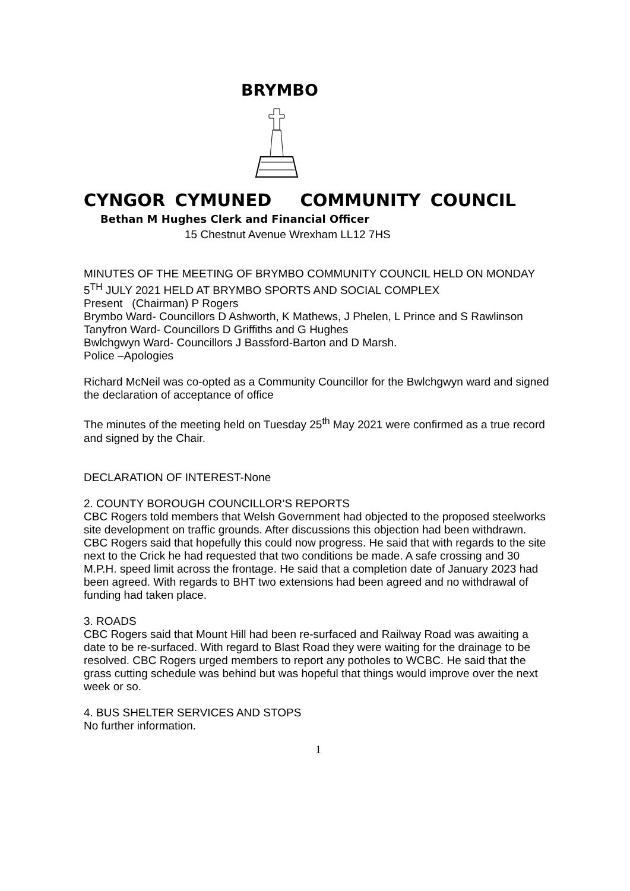BRYMBO
CYNGOR CYMUNED COMMUNITY COUNCIL
Bethan M Hughes Clerk and Financial Officer
15 Chestnut Avenue Wrexham LL12 7HS
MINUTES OF THE MEETING OF BRYMBO COMMUNITY COUNCIL HELD ON MONDAY 5<sup>TH</sup> JULY 2021 HELD AT BRYMBO SPORTS AND SOCIAL COMPLEX
Present (Chairman) P Rogers
Brymbo Ward- Councillors D Ashworth, K Mathews, J Phelen, L Prince and S Rawlinson
Tanyfron Ward- Councillors D Griffiths and G Hughes
Bwlchgwyn Ward- Councillors J Bassford-Barton and D Marsh.
Police –Apologies
Richard McNeil was co-opted as a Community Councillor for the Bwlchgwyn ward and signed the declaration of acceptance of office
The minutes of the meeting held on Tuesday 25<sup>th</sup> May 2021 were confirmed as a true record and signed by the Chair.
DECLARATION OF INTEREST-None
2. COUNTY BOROUGH COUNCILLOR’S REPORTS
CBC Rogers told members that Welsh Government had objected to the proposed steelworks site development on traffic grounds. After discussions this objection had been withdrawn. CBC Rogers said that hopefully this could now progress. He said that with regards to the site next to the Crick he had requested that two conditions be made. A safe crossing and 30 M.P.H. speed limit across the frontage. He said that a completion date of January 2023 had been agreed. With regards to BHT two extensions had been agreed and no withdrawal of funding had taken place.
3. ROADS
CBC Rogers said that Mount Hill had been re-surfaced and Railway Road was awaiting a date to be re-surfaced. With regard to Blast Road they were waiting for the drainage to be resolved. CBC Rogers urged members to report any potholes to WCBC. He said that the grass cutting schedule was behind but was hopeful that things would improve over the next week or so.
4. BUS SHELTER SERVICES AND STOPS
No further information.
1